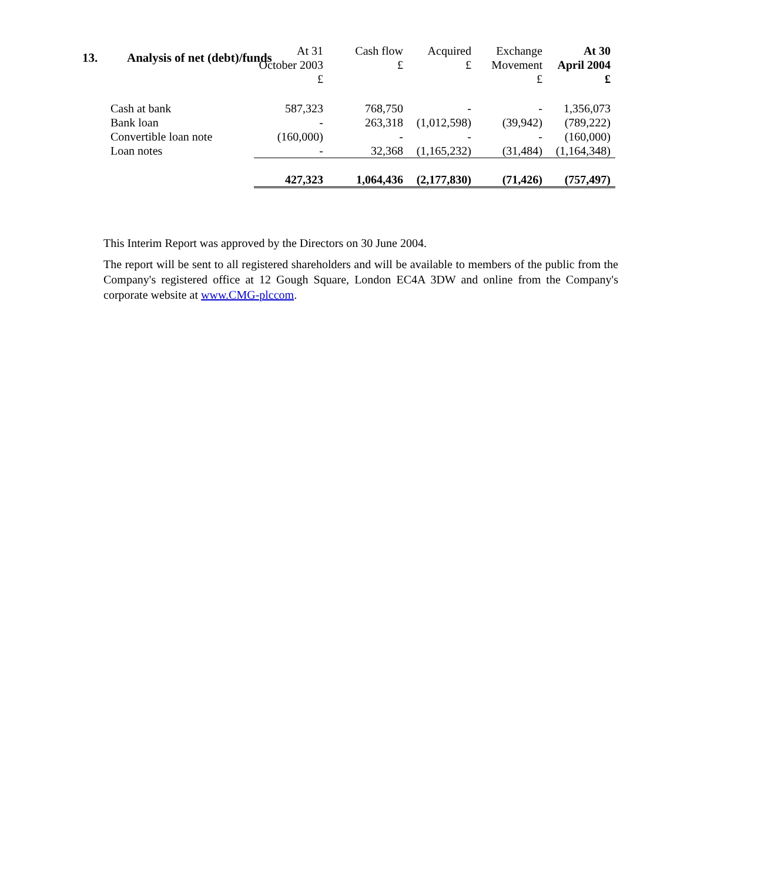13. Analysis of net (debt)/funds
| | At 31 October 2003 £ | Cash flow £ | Acquired £ | Exchange Movement £ | At 30 April 2004 £ |
| Cash at bank | 587,323 | 768,750 | - | - | 1,356,073 |
| Bank loan | - | 263,318 | (1,012,598) | (39,942) | (789,222) |
| Convertible loan note | (160,000) | - | - | - | (160,000) |
| Loan notes | - | 32,368 | (1,165,232) | (31,484) | (1,164,348) |
| | 427,323 | 1,064,436 | (2,177,830) | (71,426) | (757,497) |
This Interim Report was approved by the Directors on 30 June 2004.
The report will be sent to all registered shareholders and will be available to members of the public from the Company's registered office at 12 Gough Square, London EC4A 3DW and online from the Company's corporate website at www.CMG-plccom.